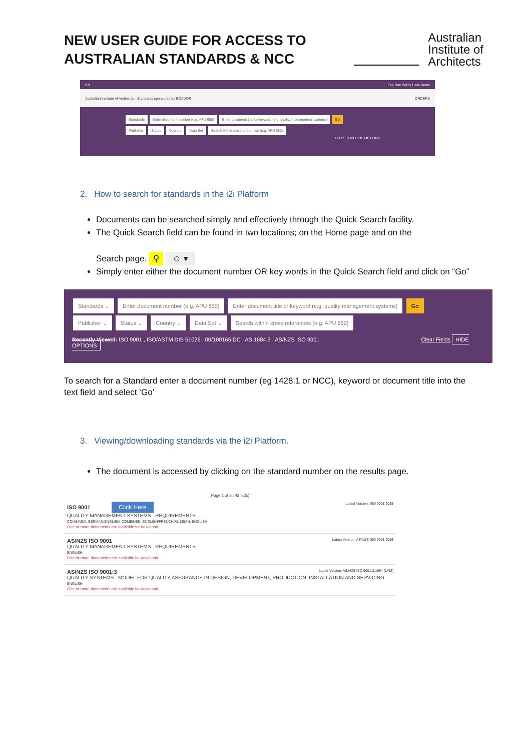NEW USER GUIDE FOR ACCESS TO
AUSTRALIAN STANDARDS & NCC
Australian
Institute of
Architects
EN Fair Use Policy User Guide
Australian Institute of Architects · Standards sponsored by BOADOR ORDERS
Standards
Enter document number (e.g. APU 650)
Enter document title or keyword (e.g. quality management systems)
Go
Publisher Status Country Data Set
Search within cross references (e.g. APU 650)
Clear Fields HIDE OPTIONS
2. How to search for standards in the i2i Platform
Documents can be searched simply and effectively through the Quick Search facility.
The Quick Search field can be found in two locations; on the Home page and on the
Search page. ⚲ ☺ ▾
Simply enter either the document number OR key words in the Quick Search field and click on “Go”
Standards ⌄ Enter document number (e.g. APU 650) Enter document title or keyword (e.g. quality management systems) Go
Publisher ⌄ Status ⌄ Country ⌄ Data Set ⌄ Search within cross references (e.g. APU 650)
Recently Viewed: ISO 9001 , ISO/ASTM DIS 51026 , 00/100165 DC , AS 1684.3 , AS/NZS ISO 9001 Clear Fields HIDE OPTIONS
To search for a Standard enter a document number (eg 1428.1 or NCC), keyword or document title into the text field and select ‘Go’
3. Viewing/downloading standards via the i2i Platform.
The document is accessed by clicking on the standard number on the results page.
Page 1 of 3 : 42 hit(s)
ISO 9001 Click Here Latest Version: ISO 9001:2015
QUALITY MANAGEMENT SYSTEMS - REQUIREMENTS
COMBINED: GERMAN/ENGLISH, COMBINED: ENGLISH/FRENCH/RUSSIAN, ENGLISH
One or more documents are available for download
AS/NZS ISO 9001 Latest Version: AS/NZS ISO 9001:2016
QUALITY MANAGEMENT SYSTEMS - REQUIREMENTS
ENGLISH
One or more documents are available for download
AS/NZS ISO 9001:3 Latest Version: AS/NZS ISO 9001:3:1994 (LAM)
QUALITY SYSTEMS - MODEL FOR QUALITY ASSURANCE IN DESIGN, DEVELOPMENT, PRODUCTION, INSTALLATION AND SERVICING
ENGLISH
One or more documents are available for download